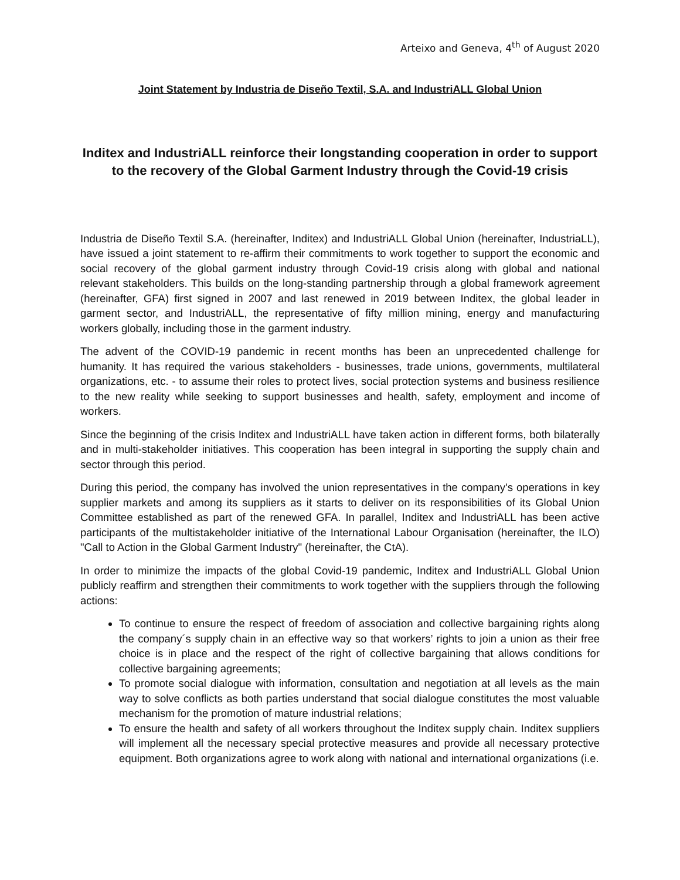Arteixo and Geneva, 4<sup>th</sup> of August 2020
Joint Statement by Industria de Diseño Textil, S.A. and IndustriALL Global Union
Inditex and IndustriALL reinforce their longstanding cooperation in order to support to the recovery of the Global Garment Industry through the Covid-19 crisis
Industria de Diseño Textil S.A. (hereinafter, Inditex) and IndustriALL Global Union (hereinafter, IndustriaLL), have issued a joint statement to re-affirm their commitments to work together to support the economic and social recovery of the global garment industry through Covid-19 crisis along with global and national relevant stakeholders. This builds on the long-standing partnership through a global framework agreement (hereinafter, GFA) first signed in 2007 and last renewed in 2019 between Inditex, the global leader in garment sector, and IndustriALL, the representative of fifty million mining, energy and manufacturing workers globally, including those in the garment industry.
The advent of the COVID-19 pandemic in recent months has been an unprecedented challenge for humanity. It has required the various stakeholders - businesses, trade unions, governments, multilateral organizations, etc. - to assume their roles to protect lives, social protection systems and business resilience to the new reality while seeking to support businesses and health, safety, employment and income of workers.
Since the beginning of the crisis Inditex and IndustriALL have taken action in different forms, both bilaterally and in multi-stakeholder initiatives. This cooperation has been integral in supporting the supply chain and sector through this period.
During this period, the company has involved the union representatives in the company's operations in key supplier markets and among its suppliers as it starts to deliver on its responsibilities of its Global Union Committee established as part of the renewed GFA. In parallel, Inditex and IndustriALL has been active participants of the multistakeholder initiative of the International Labour Organisation (hereinafter, the ILO) "Call to Action in the Global Garment Industry" (hereinafter, the CtA).
In order to minimize the impacts of the global Covid-19 pandemic, Inditex and IndustriALL Global Union publicly reaffirm and strengthen their commitments to work together with the suppliers through the following actions:
To continue to ensure the respect of freedom of association and collective bargaining rights along the company´s supply chain in an effective way so that workers’ rights to join a union as their free choice is in place and the respect of the right of collective bargaining that allows conditions for collective bargaining agreements;
To promote social dialogue with information, consultation and negotiation at all levels as the main way to solve conflicts as both parties understand that social dialogue constitutes the most valuable mechanism for the promotion of mature industrial relations;
To ensure the health and safety of all workers throughout the Inditex supply chain. Inditex suppliers will implement all the necessary special protective measures and provide all necessary protective equipment. Both organizations agree to work along with national and international organizations (i.e.